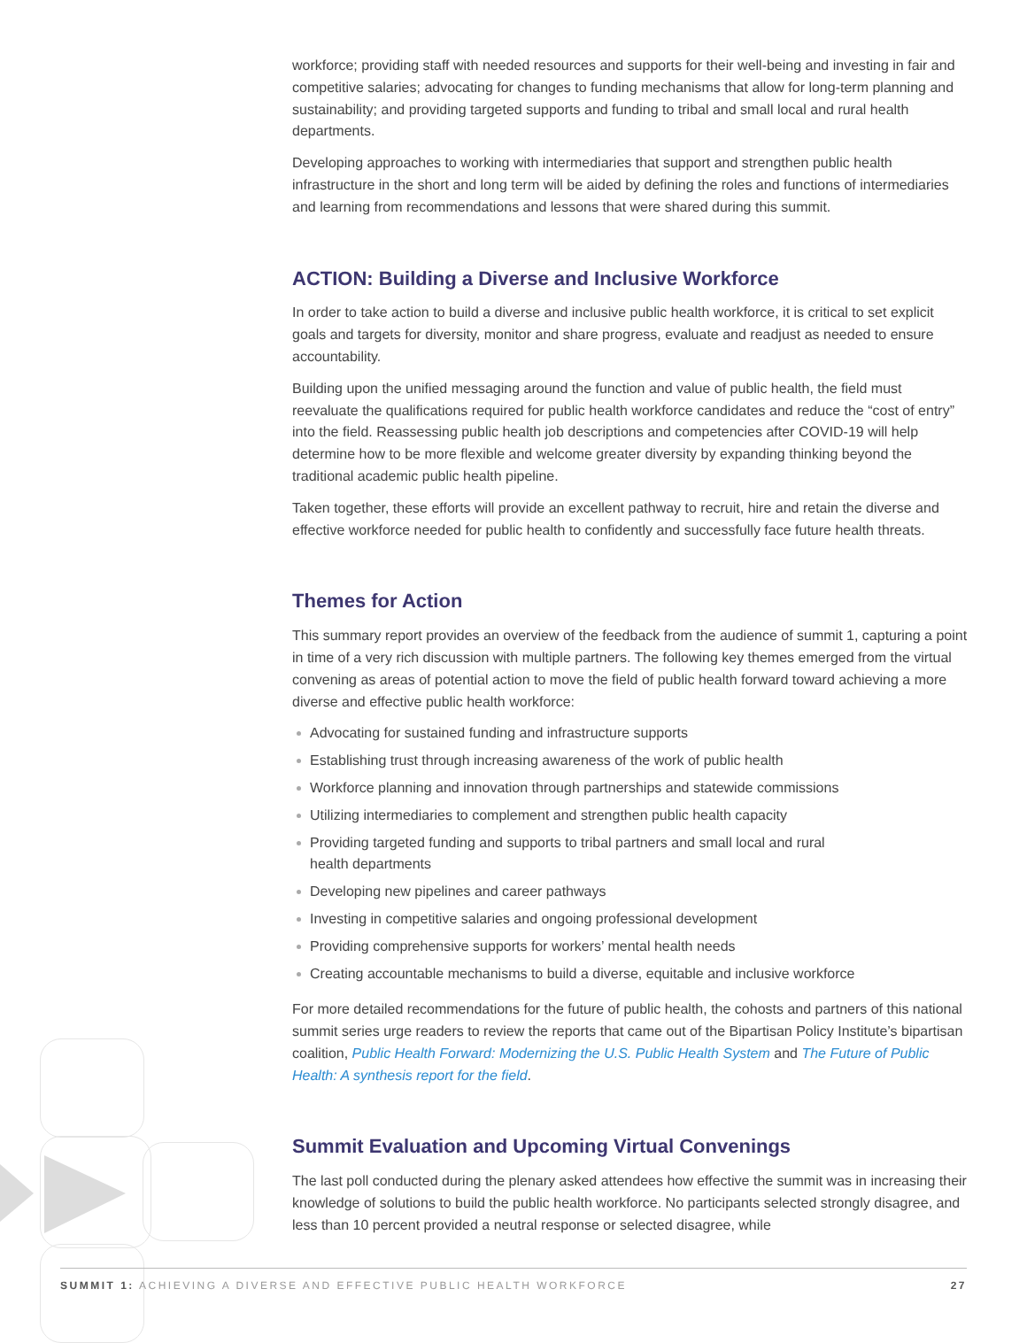workforce; providing staff with needed resources and supports for their well-being and investing in fair and competitive salaries; advocating for changes to funding mechanisms that allow for long-term planning and sustainability; and providing targeted supports and funding to tribal and small local and rural health departments.
Developing approaches to working with intermediaries that support and strengthen public health infrastructure in the short and long term will be aided by defining the roles and functions of intermediaries and learning from recommendations and lessons that were shared during this summit.
ACTION: Building a Diverse and Inclusive Workforce
In order to take action to build a diverse and inclusive public health workforce, it is critical to set explicit goals and targets for diversity, monitor and share progress, evaluate and readjust as needed to ensure accountability.
Building upon the unified messaging around the function and value of public health, the field must reevaluate the qualifications required for public health workforce candidates and reduce the “cost of entry” into the field. Reassessing public health job descriptions and competencies after COVID-19 will help determine how to be more flexible and welcome greater diversity by expanding thinking beyond the traditional academic public health pipeline.
Taken together, these efforts will provide an excellent pathway to recruit, hire and retain the diverse and effective workforce needed for public health to confidently and successfully face future health threats.
Themes for Action
This summary report provides an overview of the feedback from the audience of summit 1, capturing a point in time of a very rich discussion with multiple partners. The following key themes emerged from the virtual convening as areas of potential action to move the field of public health forward toward achieving a more diverse and effective public health workforce:
Advocating for sustained funding and infrastructure supports
Establishing trust through increasing awareness of the work of public health
Workforce planning and innovation through partnerships and statewide commissions
Utilizing intermediaries to complement and strengthen public health capacity
Providing targeted funding and supports to tribal partners and small local and rural
health departments
Developing new pipelines and career pathways
Investing in competitive salaries and ongoing professional development
Providing comprehensive supports for workers’ mental health needs
Creating accountable mechanisms to build a diverse, equitable and inclusive workforce
For more detailed recommendations for the future of public health, the cohosts and partners of this national summit series urge readers to review the reports that came out of the Bipartisan Policy Institute’s bipartisan coalition, Public Health Forward: Modernizing the U.S. Public Health System and The Future of Public Health: A synthesis report for the field.
Summit Evaluation and Upcoming Virtual Convenings
The last poll conducted during the plenary asked attendees how effective the summit was in increasing their knowledge of solutions to build the public health workforce. No participants selected strongly disagree, and less than 10 percent provided a neutral response or selected disagree, while
SUMMIT 1: ACHIEVING A DIVERSE AND EFFECTIVE PUBLIC HEALTH WORKFORCE 27